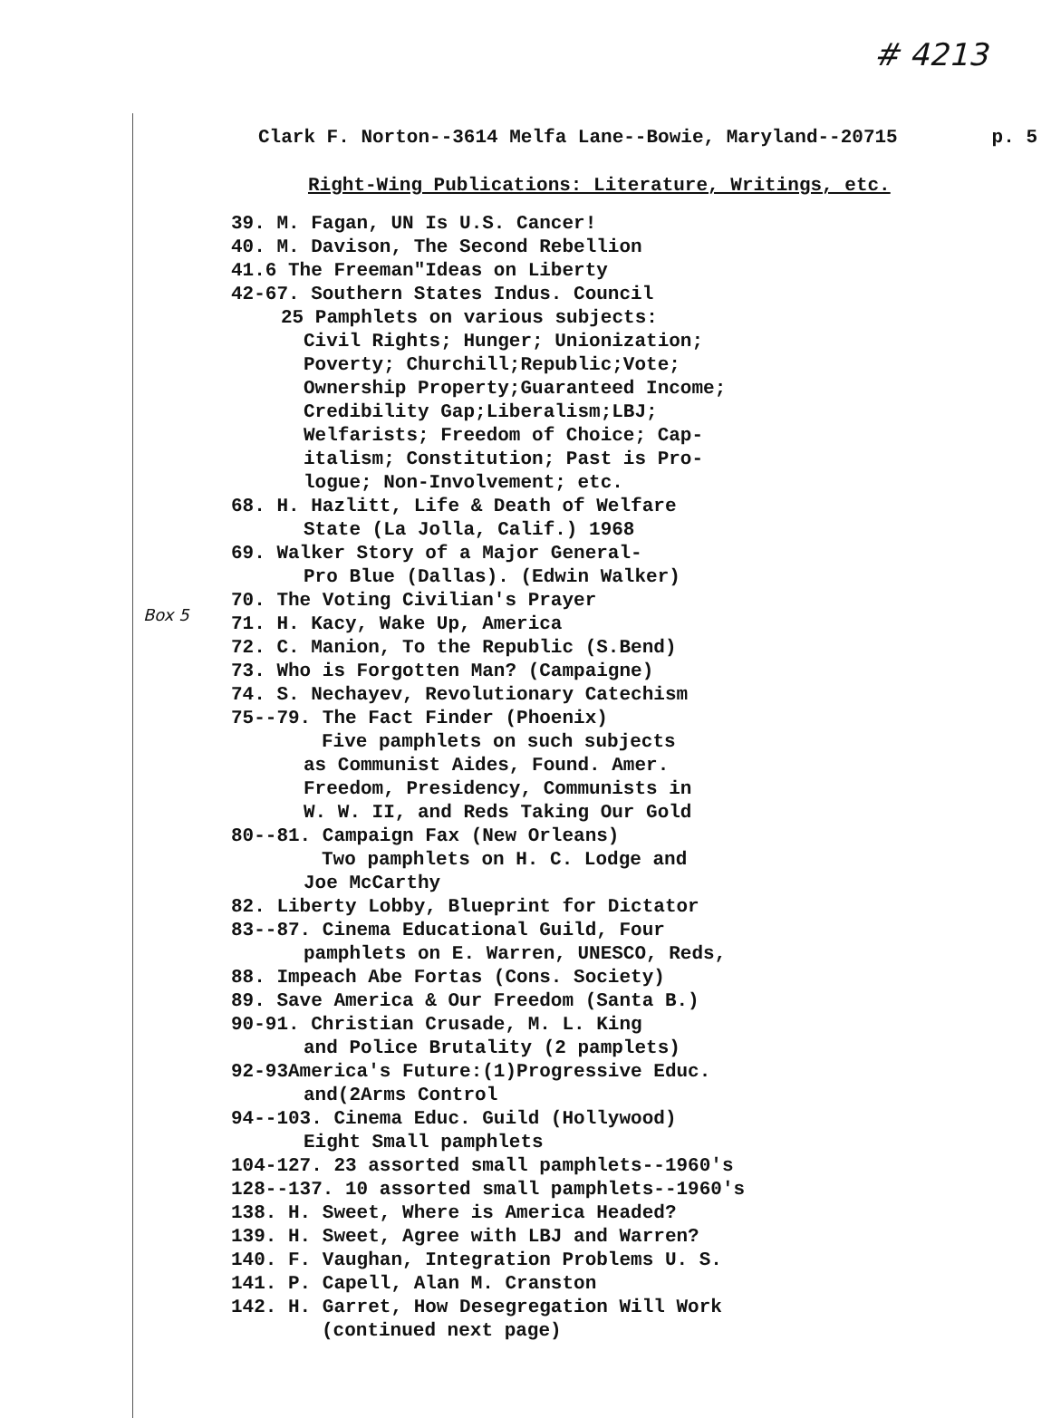# 4213
Clark F. Norton--3614 Melfa Lane--Bowie, Maryland--20715 p. 5
Right-Wing Publications: Literature, Writings, etc.
Box 5
39. M. Fagan, UN Is U.S. Cancer!
40. M. Davison, The Second Rebellion
41.6 The Freeman"Ideas on Liberty
42-67. Southern States Indus. Council
25 Pamphlets on various subjects:
Civil Rights; Hunger; Unionization;
Poverty; Churchill;Republic;Vote;
Ownership Property;Guaranteed Income;
Credibility Gap;Liberalism;LBJ;
Welfarists; Freedom of Choice; Cap-
italism; Constitution; Past is Pro-
logue; Non-Involvement; etc.
68. H. Hazlitt, Life & Death of Welfare
State (La Jolla, Calif.) 1968
69. Walker Story of a Major General-
Pro Blue (Dallas). (Edwin Walker)
70. The Voting Civilian's Prayer
71. H. Kacy, Wake Up, America
72. C. Manion, To the Republic (S.Bend)
73. Who is Forgotten Man? (Campaigne)
74. S. Nechayev, Revolutionary Catechism
75--79. The Fact Finder (Phoenix)
Five pamphlets on such subjects
as Communist Aides, Found. Amer.
Freedom, Presidency, Communists in
W. W. II, and Reds Taking Our Gold
80--81. Campaign Fax (New Orleans)
Two pamphlets on H. C. Lodge and
Joe McCarthy
82. Liberty Lobby, Blueprint for Dictator
83--87. Cinema Educational Guild, Four
pamphlets on E. Warren, UNESCO, Reds,
88. Impeach Abe Fortas (Cons. Society)
89. Save America & Our Freedom (Santa B.)
90-91. Christian Crusade, M. L. King
and Police Brutality (2 pamplets)
92-93America's Future:(1)Progressive Educ.
and(2Arms Control
94--103. Cinema Educ. Guild (Hollywood)
Eight Small pamphlets
104-127. 23 assorted small pamphlets--1960's
128--137. 10 assorted small pamphlets--1960's
138. H. Sweet, Where is America Headed?
139. H. Sweet, Agree with LBJ and Warren?
140. F. Vaughan, Integration Problems U. S.
141. P. Capell, Alan M. Cranston
142. H. Garret, How Desegregation Will Work
(continued next page)